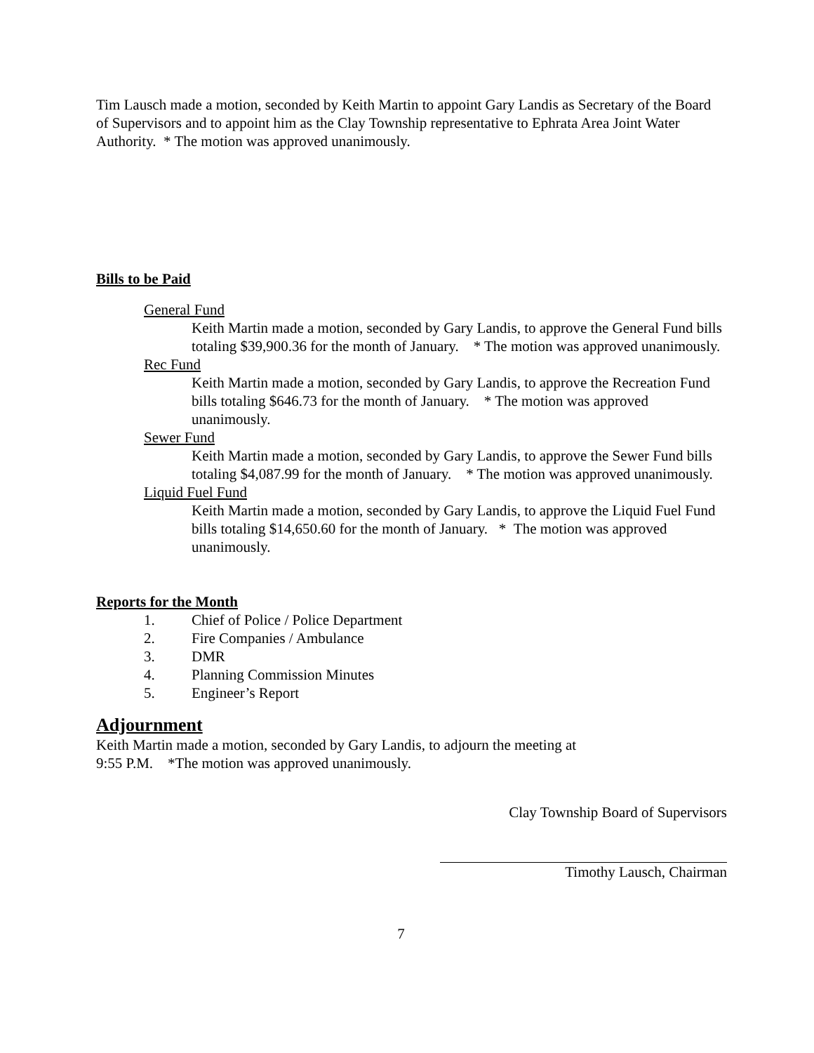Tim Lausch made a motion, seconded by Keith Martin to appoint Gary Landis as Secretary of the Board of Supervisors and to appoint him as the Clay Township representative to Ephrata Area Joint Water Authority. * The motion was approved unanimously.
Bills to be Paid
General Fund
Keith Martin made a motion, seconded by Gary Landis, to approve the General Fund bills totaling $39,900.36 for the month of January. * The motion was approved unanimously.
Rec Fund
Keith Martin made a motion, seconded by Gary Landis, to approve the Recreation Fund bills totaling $646.73 for the month of January. * The motion was approved unanimously.
Sewer Fund
Keith Martin made a motion, seconded by Gary Landis, to approve the Sewer Fund bills totaling $4,087.99 for the month of January. * The motion was approved unanimously.
Liquid Fuel Fund
Keith Martin made a motion, seconded by Gary Landis, to approve the Liquid Fuel Fund bills totaling $14,650.60 for the month of January. * The motion was approved unanimously.
Reports for the Month
1. Chief of Police / Police Department
2. Fire Companies / Ambulance
3. DMR
4. Planning Commission Minutes
5. Engineer’s Report
Adjournment
Keith Martin made a motion, seconded by Gary Landis, to adjourn the meeting at
9:55 P.M. *The motion was approved unanimously.
Clay Township Board of Supervisors
Timothy Lausch, Chairman
7